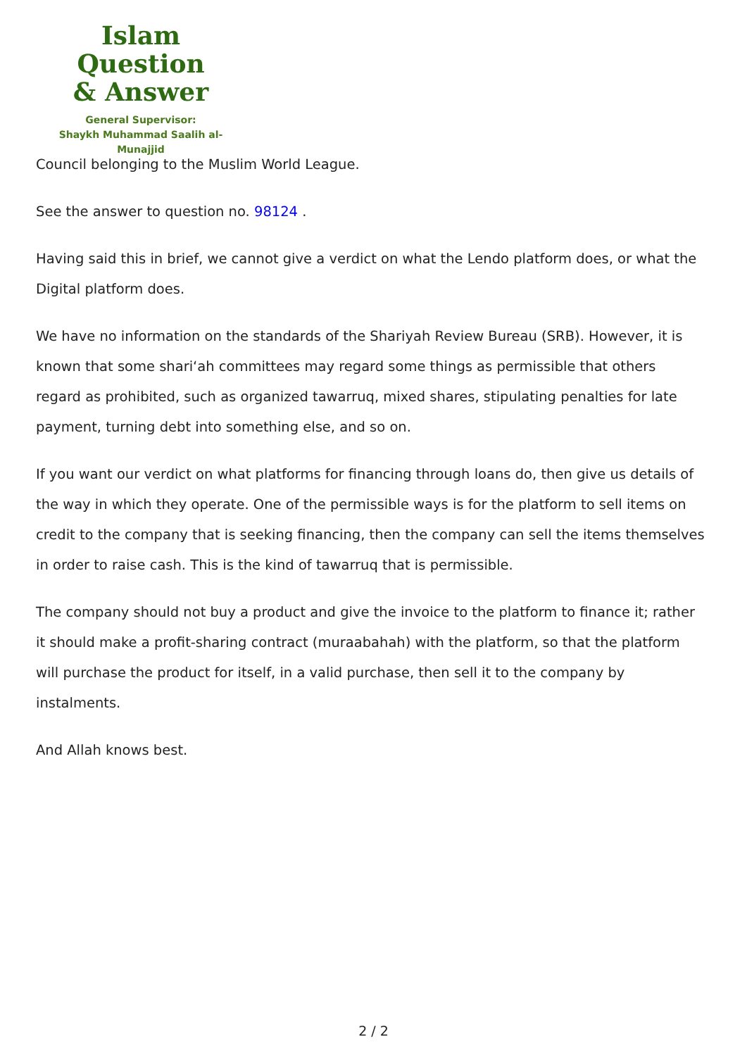Islam Question
& Answer
General Supervisor:
Shaykh Muhammad Saalih al-Munajjid
Council belonging to the Muslim World League.
See the answer to question no. 98124 .
Having said this in brief, we cannot give a verdict on what the Lendo platform does, or what the Digital platform does.
We have no information on the standards of the Shariyah Review Bureau (SRB). However, it is known that some shari‘ah committees may regard some things as permissible that others regard as prohibited, such as organized tawarruq, mixed shares, stipulating penalties for late payment, turning debt into something else, and so on.
If you want our verdict on what platforms for financing through loans do, then give us details of the way in which they operate. One of the permissible ways is for the platform to sell items on credit to the company that is seeking financing, then the company can sell the items themselves in order to raise cash. This is the kind of tawarruq that is permissible.
The company should not buy a product and give the invoice to the platform to finance it; rather it should make a profit-sharing contract (muraabahah) with the platform, so that the platform will purchase the product for itself, in a valid purchase, then sell it to the company by instalments.
And Allah knows best.
2 / 2